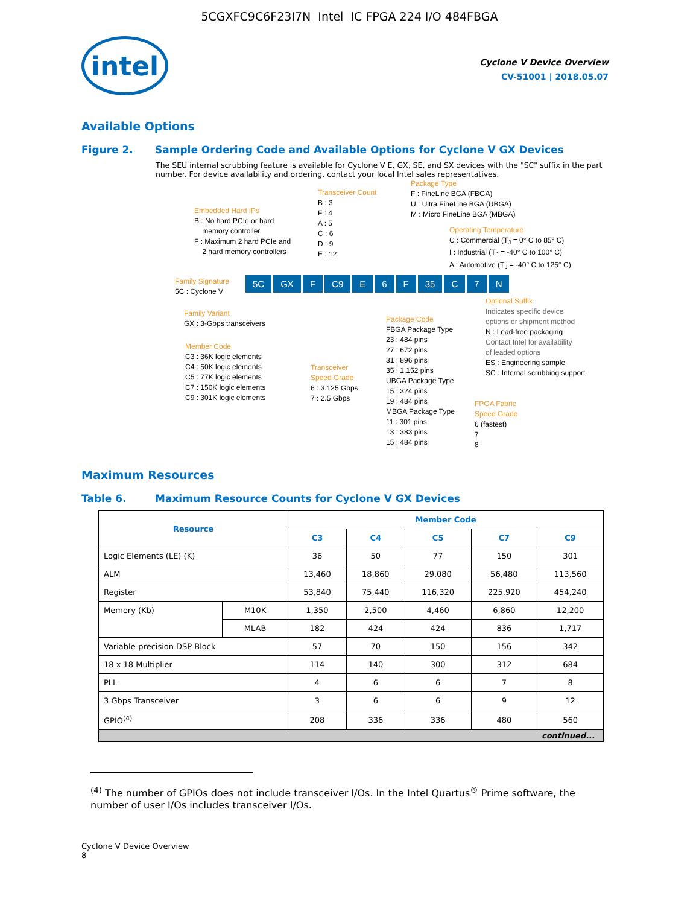5CGXFC9C6F23I7N Intel IC FPGA 224 I/O 484FBGA
intel
Cyclone V Device Overview
CV-51001 | 2018.05.07
Available Options
Figure 2. Sample Ordering Code and Available Options for Cyclone V GX Devices
The SEU internal scrubbing feature is available for Cyclone V E, GX, SE, and SX devices with the "SC" suffix in the part number. For device availability and ordering, contact your local Intel sales representatives.
Embedded Hard IPs
B : No hard PCIe or hard
memory controller
F : Maximum 2 hard PCIe and
2 hard memory controllers
Transceiver Count
B : 3
F : 4
A : 5
C : 6
D : 9
E : 12
Package Type
F : FineLine BGA (FBGA)
U : Ultra FineLine BGA (UBGA)
M : Micro FineLine BGA (MBGA)
Operating Temperature
C : Commercial (T<sub>J</sub> = 0° C to 85° C)
I : Industrial (T<sub>J</sub> = -40° C to 100° C)
A : Automotive (T<sub>J</sub> = -40° C to 125° C)
Family Signature
5C : Cyclone V
5C GX F C9 E 6 F 35 C 7 N
Family Variant
GX : 3-Gbps transceivers
Member Code
C3 : 36K logic elements
C4 : 50K logic elements
C5 : 77K logic elements
C7 : 150K logic elements
C9 : 301K logic elements
Transceiver
Speed Grade
6 : 3.125 Gbps
7 : 2.5 Gbps
Package Code
FBGA Package Type
23 : 484 pins
27 : 672 pins
31 : 896 pins
35 : 1,152 pins
UBGA Package Type
15 : 324 pins
19 : 484 pins
MBGA Package Type
11 : 301 pins
13 : 383 pins
15 : 484 pins
Optional Suffix
Indicates specific device
options or shipment method
N : Lead-free packaging
Contact Intel for availability
of leaded options
ES : Engineering sample
SC : Internal scrubbing support
FPGA Fabric
Speed Grade
6 (fastest)
7
8
Maximum Resources
Table 6. Maximum Resource Counts for Cyclone V GX Devices
| Resource | | Member Code | | | | |
| --- | --- | --- | --- | --- | --- | --- |
| | | C3 | C4 | C5 | C7 | C9 |
| Logic Elements (LE) (K) | | 36 | 50 | 77 | 150 | 301 |
| ALM | | 13,460 | 18,860 | 29,080 | 56,480 | 113,560 |
| Register | | 53,840 | 75,440 | 116,320 | 225,920 | 454,240 |
| Memory (Kb) | M10K | 1,350 | 2,500 | 4,460 | 6,860 | 12,200 |
| | MLAB | 182 | 424 | 424 | 836 | 1,717 |
| Variable-precision DSP Block | | 57 | 70 | 150 | 156 | 342 |
| 18 x 18 Multiplier | | 114 | 140 | 300 | 312 | 684 |
| PLL | | 4 | 6 | 6 | 7 | 8 |
| 3 Gbps Transceiver | | 3 | 6 | 6 | 9 | 12 |
| GPIO<sup>(4)</sup> | | 208 | 336 | 336 | 480 | 560 |
| continued... | | | | | | |
<sup>(4)</sup> The number of GPIOs does not include transceiver I/Os. In the Intel Quartus<sup>®</sup> Prime software, the number of user I/Os includes transceiver I/Os.
Cyclone V Device Overview
8